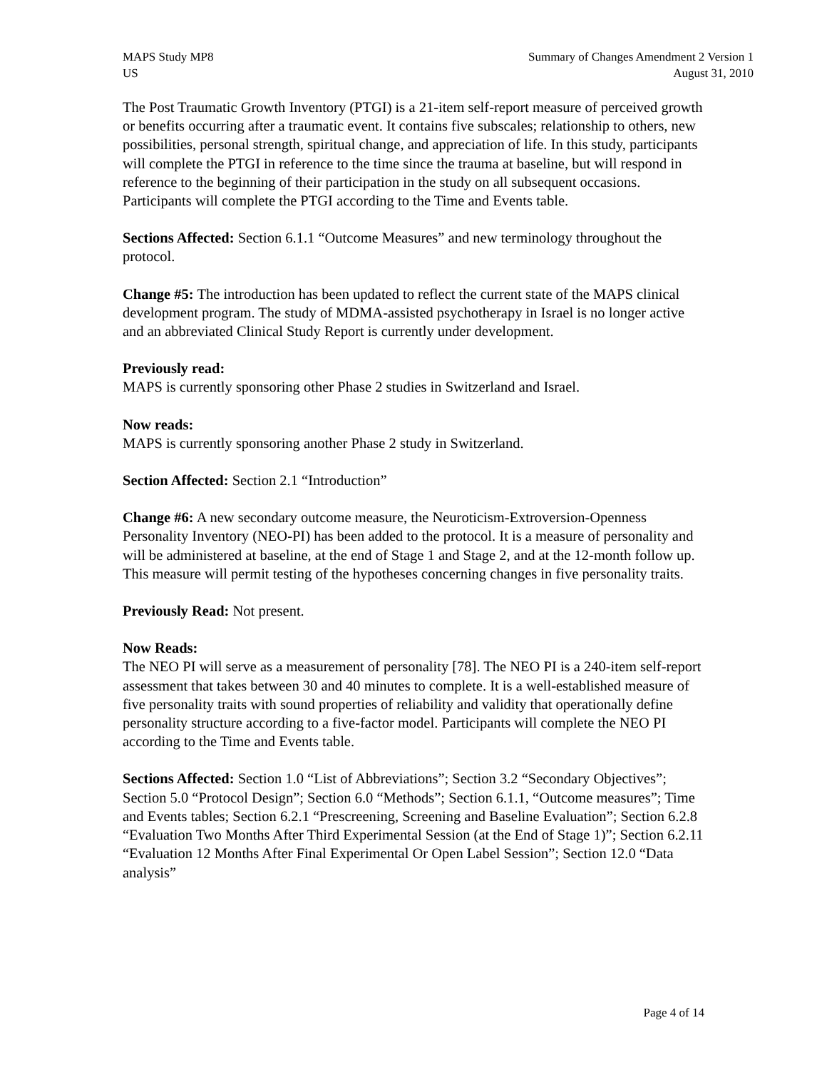MAPS Study MP8
US
Summary of Changes Amendment 2 Version 1
August 31, 2010
The Post Traumatic Growth Inventory (PTGI) is a 21-item self-report measure of perceived growth or benefits occurring after a traumatic event. It contains five subscales; relationship to others, new possibilities, personal strength, spiritual change, and appreciation of life. In this study, participants will complete the PTGI in reference to the time since the trauma at baseline, but will respond in reference to the beginning of their participation in the study on all subsequent occasions. Participants will complete the PTGI according to the Time and Events table.
Sections Affected: Section 6.1.1 “Outcome Measures” and new terminology throughout the protocol.
Change #5: The introduction has been updated to reflect the current state of the MAPS clinical development program. The study of MDMA-assisted psychotherapy in Israel is no longer active and an abbreviated Clinical Study Report is currently under development.
Previously read:
MAPS is currently sponsoring other Phase 2 studies in Switzerland and Israel.
Now reads:
MAPS is currently sponsoring another Phase 2 study in Switzerland.
Section Affected: Section 2.1 “Introduction”
Change #6: A new secondary outcome measure, the Neuroticism-Extroversion-Openness Personality Inventory (NEO-PI) has been added to the protocol. It is a measure of personality and will be administered at baseline, at the end of Stage 1 and Stage 2, and at the 12-month follow up. This measure will permit testing of the hypotheses concerning changes in five personality traits.
Previously Read: Not present.
Now Reads:
The NEO PI will serve as a measurement of personality [78]. The NEO PI is a 240-item self-report assessment that takes between 30 and 40 minutes to complete. It is a well-established measure of five personality traits with sound properties of reliability and validity that operationally define personality structure according to a five-factor model. Participants will complete the NEO PI according to the Time and Events table.
Sections Affected: Section 1.0 “List of Abbreviations”; Section 3.2 “Secondary Objectives”; Section 5.0 “Protocol Design”; Section 6.0 “Methods”; Section 6.1.1, “Outcome measures”; Time and Events tables; Section 6.2.1 “Prescreening, Screening and Baseline Evaluation”; Section 6.2.8 “Evaluation Two Months After Third Experimental Session (at the End of Stage 1)”; Section 6.2.11 “Evaluation 12 Months After Final Experimental Or Open Label Session”; Section 12.0 “Data analysis”
Page 4 of 14